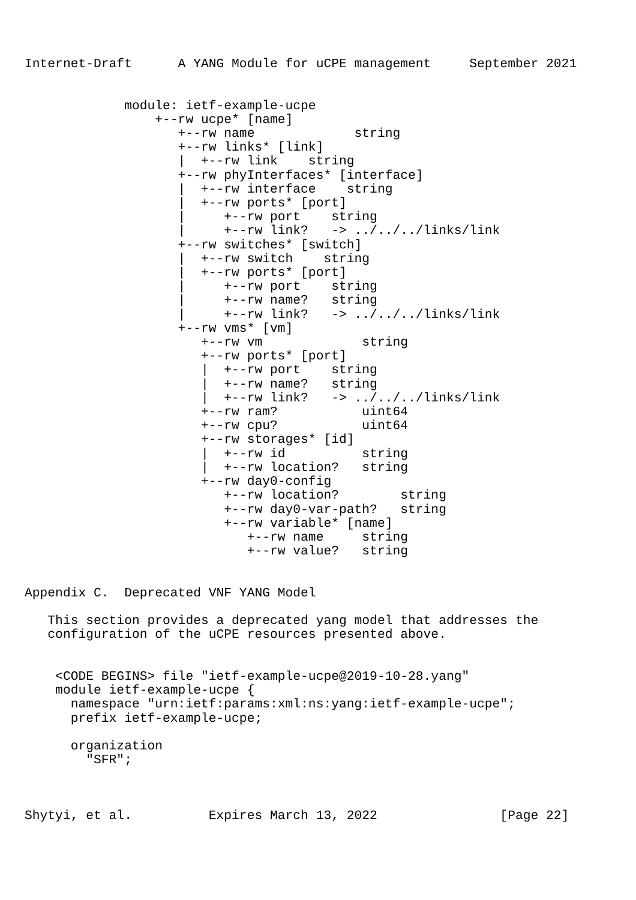Internet-Draft      A YANG Module for uCPE management     September 2021


             module: ietf-example-ucpe
                 +--rw ucpe* [name]
                    +--rw name             string
                    +--rw links* [link]
                    |  +--rw link    string
                    +--rw phyInterfaces* [interface]
                    |  +--rw interface    string
                    |  +--rw ports* [port]
                    |     +--rw port    string
                    |     +--rw link?   -> ../../../links/link
                    +--rw switches* [switch]
                    |  +--rw switch    string
                    |  +--rw ports* [port]
                    |     +--rw port    string
                    |     +--rw name?   string
                    |     +--rw link?   -> ../../../links/link
                    +--rw vms* [vm]
                       +--rw vm             string
                       +--rw ports* [port]
                       |  +--rw port    string
                       |  +--rw name?   string
                       |  +--rw link?   -> ../../../links/link
                       +--rw ram?           uint64
                       +--rw cpu?           uint64
                       +--rw storages* [id]
                       |  +--rw id          string
                       |  +--rw location?   string
                       +--rw day0-config
                          +--rw location?        string
                          +--rw day0-var-path?   string
                          +--rw variable* [name]
                             +--rw name     string
                             +--rw value?   string


Appendix C.  Deprecated VNF YANG Model

   This section provides a deprecated yang model that addresses the
   configuration of the uCPE resources presented above.


    <CODE BEGINS> file "ietf-example-ucpe@2019-10-28.yang"
    module ietf-example-ucpe {
      namespace "urn:ietf:params:xml:ns:yang:ietf-example-ucpe";
      prefix ietf-example-ucpe;

      organization
        "SFR";



Shytyi, et al.          Expires March 13, 2022                [Page 22]